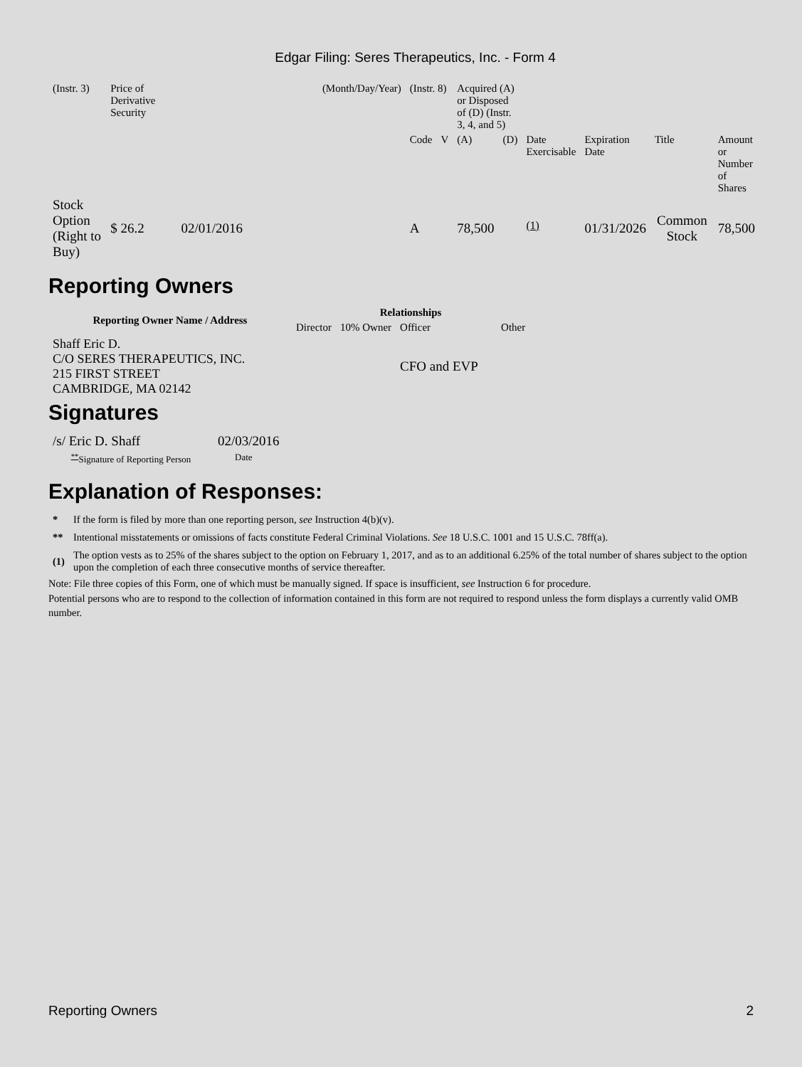Edgar Filing: Seres Therapeutics, Inc. - Form 4
| (Instr. 3) | Price of Derivative Security | | (Month/Day/Year) | (Instr. 8) | | Acquired (A) or Disposed of (D) (Instr. 3, 4, and 5) | | | | | |
| | | | | Code | V | (A) | (D) | Date Exercisable | Expiration Date | Title | Amount or Number of Shares |
| Stock Option (Right to Buy) | $ 26.2 | 02/01/2016 | | A | | 78,500 | | <sup>(1)</sup> | 01/31/2026 | Common Stock | 78,500 |
Reporting Owners
| Reporting Owner Name / Address | Relationships | | | |
| --- | --- | --- | --- | --- |
| | Director | 10% Owner | Officer | Other |
| Shaff Eric D. C/O SERES THERAPEUTICS, INC. 215 FIRST STREET CAMBRIDGE, MA 02142 | | | CFO and EVP | |
Signatures
| /s/ Eric D. Shaff | 02/03/2016 |
| <sup>**</sup> Signature of Reporting Person | Date |
Explanation of Responses:
| * | If the form is filed by more than one reporting person, see Instruction 4(b)(v). |
| ** | Intentional misstatements or omissions of facts constitute Federal Criminal Violations. See 18 U.S.C. 1001 and 15 U.S.C. 78ff(a). |
| (1) | The option vests as to 25% of the shares subject to the option on February 1, 2017, and as to an additional 6.25% of the total number of shares subject to the option upon the completion of each three consecutive months of service thereafter. |
Note: File three copies of this Form, one of which must be manually signed. If space is insufficient, see Instruction 6 for procedure.
Potential persons who are to respond to the collection of information contained in this form are not required to respond unless the form displays a currently valid OMB number.
Reporting Owners 2